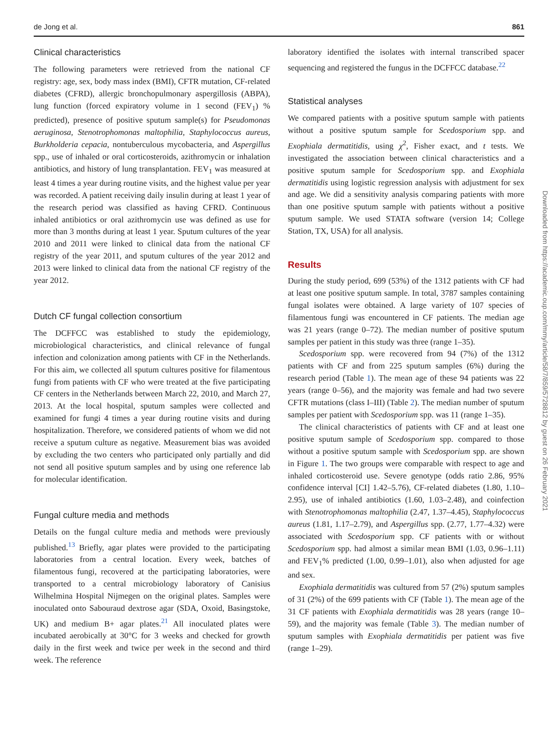de Jong et al. 861
Clinical characteristics
The following parameters were retrieved from the national CF registry: age, sex, body mass index (BMI), CFTR mutation, CF-related diabetes (CFRD), allergic bronchopulmonary aspergillosis (ABPA), lung function (forced expiratory volume in 1 second (FEV<sub>1</sub>) % predicted), presence of positive sputum sample(s) for Pseudomonas aeruginosa, Stenotrophomonas maltophilia, Staphylococcus aureus, Burkholderia cepacia, nontuberculous mycobacteria, and Aspergillus spp., use of inhaled or oral corticosteroids, azithromycin or inhalation antibiotics, and history of lung transplantation. FEV<sub>1</sub> was measured at least 4 times a year during routine visits, and the highest value per year was recorded. A patient receiving daily insulin during at least 1 year of the research period was classified as having CFRD. Continuous inhaled antibiotics or oral azithromycin use was defined as use for more than 3 months during at least 1 year. Sputum cultures of the year 2010 and 2011 were linked to clinical data from the national CF registry of the year 2011, and sputum cultures of the year 2012 and 2013 were linked to clinical data from the national CF registry of the year 2012.
Dutch CF fungal collection consortium
The DCFFCC was established to study the epidemiology, microbiological characteristics, and clinical relevance of fungal infection and colonization among patients with CF in the Netherlands. For this aim, we collected all sputum cultures positive for filamentous fungi from patients with CF who were treated at the five participating CF centers in the Netherlands between March 22, 2010, and March 27, 2013. At the local hospital, sputum samples were collected and examined for fungi 4 times a year during routine visits and during hospitalization. Therefore, we considered patients of whom we did not receive a sputum culture as negative. Measurement bias was avoided by excluding the two centers who participated only partially and did not send all positive sputum samples and by using one reference lab for molecular identification.
Fungal culture media and methods
Details on the fungal culture media and methods were previously published.<sup>13</sup> Briefly, agar plates were provided to the participating laboratories from a central location. Every week, batches of filamentous fungi, recovered at the participating laboratories, were transported to a central microbiology laboratory of Canisius Wilhelmina Hospital Nijmegen on the original plates. Samples were inoculated onto Sabouraud dextrose agar (SDA, Oxoid, Basingstoke, UK) and medium B+ agar plates.<sup>21</sup> All inoculated plates were incubated aerobically at 30°C for 3 weeks and checked for growth daily in the first week and twice per week in the second and third week. The reference
laboratory identified the isolates with internal transcribed spacer sequencing and registered the fungus in the DCFFCC database.<sup>22</sup>
Statistical analyses
We compared patients with a positive sputum sample with patients without a positive sputum sample for Scedosporium spp. and Exophiala dermatitidis, using χ<sup>2</sup>, Fisher exact, and t tests. We investigated the association between clinical characteristics and a positive sputum sample for Scedosporium spp. and Exophiala dermatitidis using logistic regression analysis with adjustment for sex and age. We did a sensitivity analysis comparing patients with more than one positive sputum sample with patients without a positive sputum sample. We used STATA software (version 14; College Station, TX, USA) for all analysis.
Results
During the study period, 699 (53%) of the 1312 patients with CF had at least one positive sputum sample. In total, 3787 samples containing fungal isolates were obtained. A large variety of 107 species of filamentous fungi was encountered in CF patients. The median age was 21 years (range 0–72). The median number of positive sputum samples per patient in this study was three (range 1–35).
Scedosporium spp. were recovered from 94 (7%) of the 1312 patients with CF and from 225 sputum samples (6%) during the research period (Table 1). The mean age of these 94 patients was 22 years (range 0–56), and the majority was female and had two severe CFTR mutations (class I–III) (Table 2). The median number of sputum samples per patient with Scedosporium spp. was 11 (range 1–35).
The clinical characteristics of patients with CF and at least one positive sputum sample of Scedosporium spp. compared to those without a positive sputum sample with Scedosporium spp. are shown in Figure 1. The two groups were comparable with respect to age and inhaled corticosteroid use. Severe genotype (odds ratio 2.86, 95% confidence interval [CI] 1.42–5.76), CF-related diabetes (1.80, 1.10–2.95), use of inhaled antibiotics (1.60, 1.03–2.48), and coinfection with Stenotrophomonas maltophilia (2.47, 1.37–4.45), Staphylococcus aureus (1.81, 1.17–2.79), and Aspergillus spp. (2.77, 1.77–4.32) were associated with Scedosporium spp. CF patients with or without Scedosporium spp. had almost a similar mean BMI (1.03, 0.96–1.11) and FEV<sub>1</sub>% predicted (1.00, 0.99–1.01), also when adjusted for age and sex.
Exophiala dermatitidis was cultured from 57 (2%) sputum samples of 31 (2%) of the 699 patients with CF (Table 1). The mean age of the 31 CF patients with Exophiala dermatitidis was 28 years (range 10–59), and the majority was female (Table 3). The median number of sputum samples with Exophiala dermatitidis per patient was five (range 1–29).
Downloaded from https://academic.oup.com/mmy/article/58/7/859/5728812 by guest on 26 February 2021